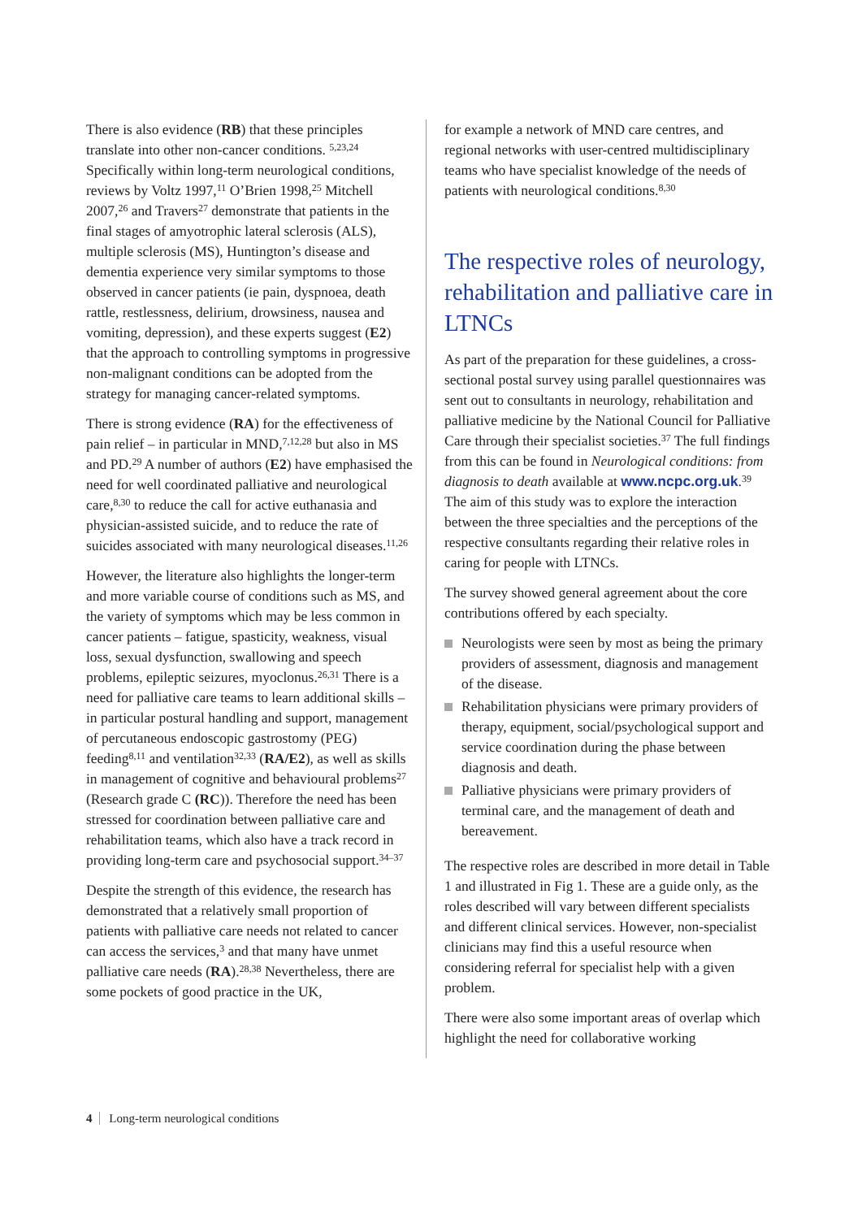There is also evidence (RB) that these principles translate into other non-cancer conditions. <sup>5,23,24</sup> Specifically within long-term neurological conditions, reviews by Voltz 1997,<sup>11</sup> O’Brien 1998,<sup>25</sup> Mitchell 2007,<sup>26</sup> and Travers<sup>27</sup> demonstrate that patients in the final stages of amyotrophic lateral sclerosis (ALS), multiple sclerosis (MS), Huntington’s disease and dementia experience very similar symptoms to those observed in cancer patients (ie pain, dyspnoea, death rattle, restlessness, delirium, drowsiness, nausea and vomiting, depression), and these experts suggest (E2) that the approach to controlling symptoms in progressive non-malignant conditions can be adopted from the strategy for managing cancer-related symptoms.
There is strong evidence (RA) for the effectiveness of pain relief – in particular in MND,<sup>7,12,28</sup> but also in MS and PD.<sup>29</sup> A number of authors (E2) have emphasised the need for well coordinated palliative and neurological care,<sup>8,30</sup> to reduce the call for active euthanasia and physician-assisted suicide, and to reduce the rate of suicides associated with many neurological diseases.<sup>11,26</sup>
However, the literature also highlights the longer-term and more variable course of conditions such as MS, and the variety of symptoms which may be less common in cancer patients – fatigue, spasticity, weakness, visual loss, sexual dysfunction, swallowing and speech problems, epileptic seizures, myoclonus.<sup>26,31</sup> There is a need for palliative care teams to learn additional skills – in particular postural handling and support, management of percutaneous endoscopic gastrostomy (PEG) feeding<sup>8,11</sup> and ventilation<sup>32,33</sup> (RA/E2), as well as skills in management of cognitive and behavioural problems<sup>27</sup> (Research grade C (RC)). Therefore the need has been stressed for coordination between palliative care and rehabilitation teams, which also have a track record in providing long-term care and psychosocial support.<sup>34–37</sup>
Despite the strength of this evidence, the research has demonstrated that a relatively small proportion of patients with palliative care needs not related to cancer can access the services,<sup>3</sup> and that many have unmet palliative care needs (RA).<sup>28,38</sup> Nevertheless, there are some pockets of good practice in the UK,
for example a network of MND care centres, and regional networks with user-centred multidisciplinary teams who have specialist knowledge of the needs of patients with neurological conditions.<sup>8,30</sup>
The respective roles of neurology, rehabilitation and palliative care in LTNCs
As part of the preparation for these guidelines, a cross-sectional postal survey using parallel questionnaires was sent out to consultants in neurology, rehabilitation and palliative medicine by the National Council for Palliative Care through their specialist societies.<sup>37</sup> The full findings from this can be found in Neurological conditions: from diagnosis to death available at www.ncpc.org.uk.<sup>39</sup> The aim of this study was to explore the interaction between the three specialties and the perceptions of the respective consultants regarding their relative roles in caring for people with LTNCs.
The survey showed general agreement about the core contributions offered by each specialty.
Neurologists were seen by most as being the primary providers of assessment, diagnosis and management of the disease.
Rehabilitation physicians were primary providers of therapy, equipment, social/psychological support and service coordination during the phase between diagnosis and death.
Palliative physicians were primary providers of terminal care, and the management of death and bereavement.
The respective roles are described in more detail in Table 1 and illustrated in Fig 1. These are a guide only, as the roles described will vary between different specialists and different clinical services. However, non-specialist clinicians may find this a useful resource when considering referral for specialist help with a given problem.
There were also some important areas of overlap which highlight the need for collaborative working
4 Long-term neurological conditions